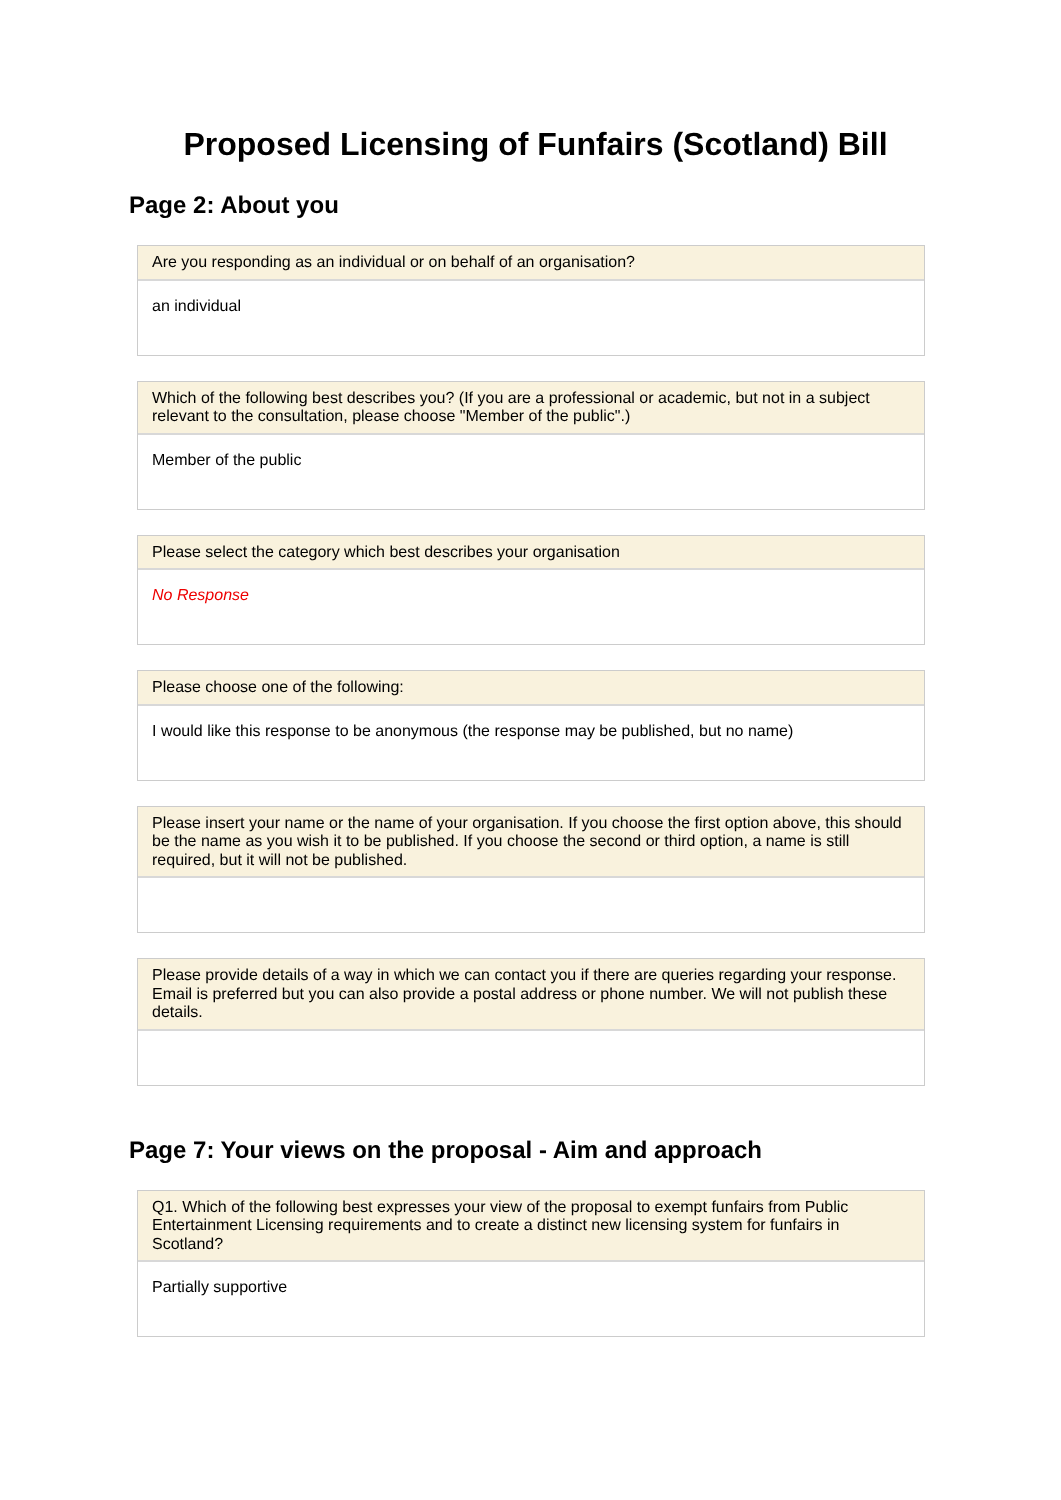Proposed Licensing of Funfairs (Scotland) Bill
Page 2: About you
Are you responding as an individual or on behalf of an organisation?
an individual
Which of the following best describes you? (If you are a professional or academic, but not in a subject relevant to the consultation, please choose "Member of the public".)
Member of the public
Please select the category which best describes your organisation
No Response
Please choose one of the following:
I would like this response to be anonymous (the response may be published, but no name)
Please insert your name or the name of your organisation. If you choose the first option above, this should be the name as you wish it to be published. If you choose the second or third option, a name is still required, but it will not be published.
Please provide details of a way in which we can contact you if there are queries regarding your response. Email is preferred but you can also provide a postal address or phone number. We will not publish these details.
Page 7: Your views on the proposal - Aim and approach
Q1. Which of the following best expresses your view of the proposal to exempt funfairs from Public Entertainment Licensing requirements and to create a distinct new licensing system for funfairs in Scotland?
Partially supportive